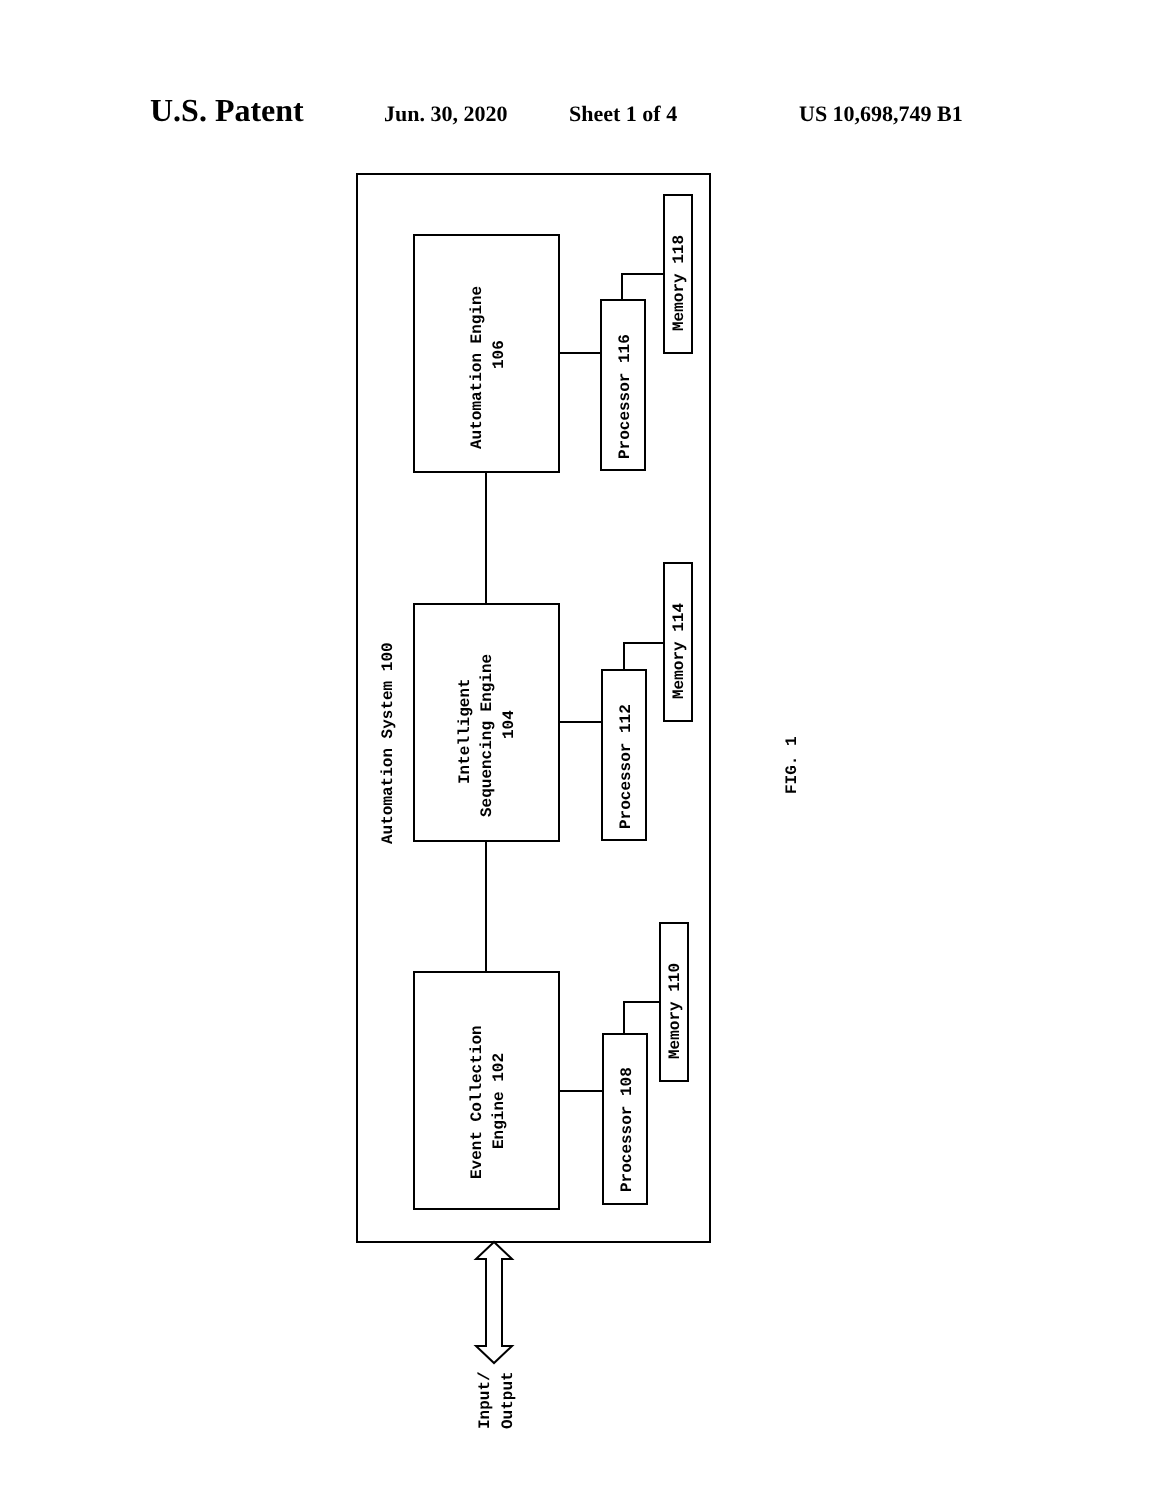U.S. Patent Jun. 30, 2020 Sheet 1 of 4 US 10,698,749 B1
Automation System 100
Automation Engine
106
Intelligent
Sequencing Engine
104
Event Collection
Engine 102
Processor 116
Processor 112
Processor 108
Memory 118
Memory 114
Memory 110
Input/
Output
FIG. 1